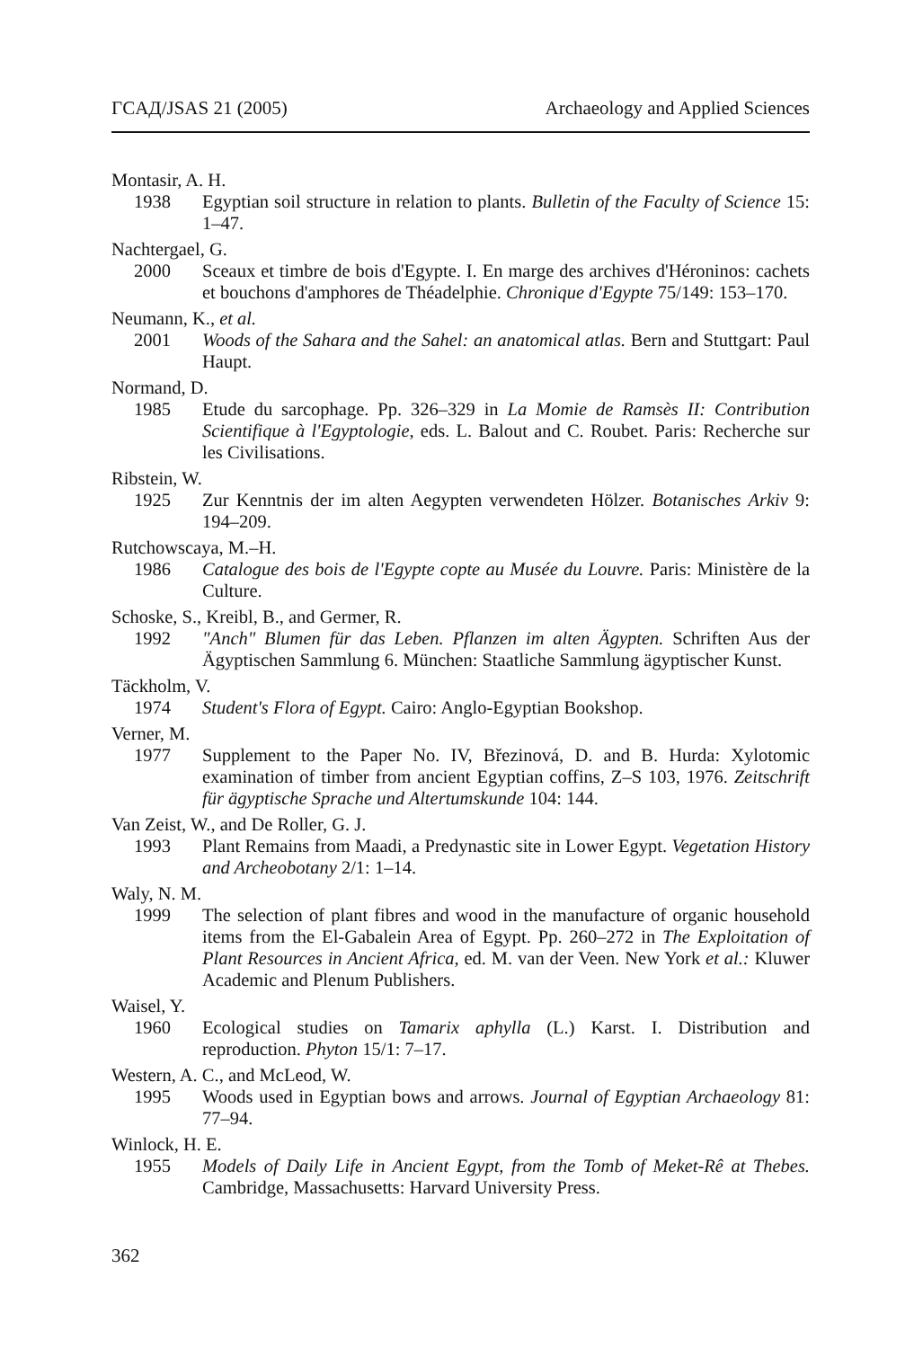ΓCAД/JSAS 21 (2005) Archaeology and Applied Sciences
Montasir, A. H.
1938 Egyptian soil structure in relation to plants. Bulletin of the Faculty of Science 15: 1–47.
Nachtergael, G.
2000 Sceaux et timbre de bois d'Egypte. I. En marge des archives d'Héroninos: cachets et bouchons d'amphores de Théadelphie. Chronique d'Egypte 75/149: 153–170.
Neumann, K., et al.
2001 Woods of the Sahara and the Sahel: an anatomical atlas. Bern and Stuttgart: Paul Haupt.
Normand, D.
1985 Etude du sarcophage. Pp. 326–329 in La Momie de Ramsès II: Contribution Scientifique à l'Egyptologie, eds. L. Balout and C. Roubet. Paris: Recherche sur les Civilisations.
Ribstein, W.
1925 Zur Kenntnis der im alten Aegypten verwendeten Hölzer. Botanisches Arkiv 9: 194–209.
Rutchowscaya, M.–H.
1986 Catalogue des bois de l'Egypte copte au Musée du Louvre. Paris: Ministère de la Culture.
Schoske, S., Kreibl, B., and Germer, R.
1992 "Anch" Blumen für das Leben. Pflanzen im alten Ägypten. Schriften Aus der Ägyptischen Sammlung 6. München: Staatliche Sammlung ägyptischer Kunst.
Täckholm, V.
1974 Student's Flora of Egypt. Cairo: Anglo-Egyptian Bookshop.
Verner, M.
1977 Supplement to the Paper No. IV, Březinová, D. and B. Hurda: Xylotomic examination of timber from ancient Egyptian coffins, Z–S 103, 1976. Zeitschrift für ägyptische Sprache und Altertumskunde 104: 144.
Van Zeist, W., and De Roller, G. J.
1993 Plant Remains from Maadi, a Predynastic site in Lower Egypt. Vegetation History and Archeobotany 2/1: 1–14.
Waly, N. M.
1999 The selection of plant fibres and wood in the manufacture of organic household items from the El-Gabalein Area of Egypt. Pp. 260–272 in The Exploitation of Plant Resources in Ancient Africa, ed. M. van der Veen. New York et al.: Kluwer Academic and Plenum Publishers.
Waisel, Y.
1960 Ecological studies on Tamarix aphylla (L.) Karst. I. Distribution and reproduction. Phyton 15/1: 7–17.
Western, A. C., and McLeod, W.
1995 Woods used in Egyptian bows and arrows. Journal of Egyptian Archaeology 81: 77–94.
Winlock, H. E.
1955 Models of Daily Life in Ancient Egypt, from the Tomb of Meket-Rê at Thebes. Cambridge, Massachusetts: Harvard University Press.
362